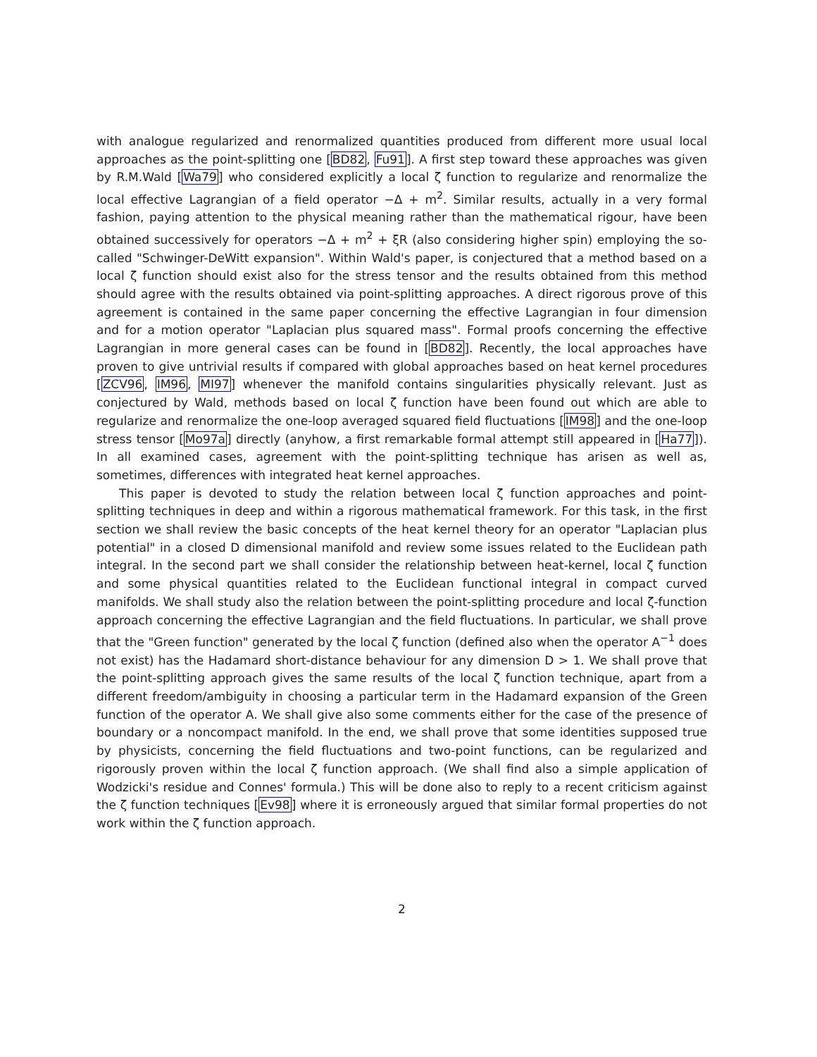with analogue regularized and renormalized quantities produced from different more usual local approaches as the point-splitting one [BD82, Fu91]. A first step toward these approaches was given by R.M.Wald [Wa79] who considered explicitly a local ζ function to regularize and renormalize the local effective Lagrangian of a field operator −Δ + m<sup>2</sup>. Similar results, actually in a very formal fashion, paying attention to the physical meaning rather than the mathematical rigour, have been obtained successively for operators −Δ + m<sup>2</sup> + ξR (also considering higher spin) employing the so-called "Schwinger-DeWitt expansion". Within Wald's paper, is conjectured that a method based on a local ζ function should exist also for the stress tensor and the results obtained from this method should agree with the results obtained via point-splitting approaches. A direct rigorous prove of this agreement is contained in the same paper concerning the effective Lagrangian in four dimension and for a motion operator "Laplacian plus squared mass". Formal proofs concerning the effective Lagrangian in more general cases can be found in [BD82]. Recently, the local approaches have proven to give untrivial results if compared with global approaches based on heat kernel procedures [ZCV96, IM96, MI97] whenever the manifold contains singularities physically relevant. Just as conjectured by Wald, methods based on local ζ function have been found out which are able to regularize and renormalize the one-loop averaged squared field fluctuations [IM98] and the one-loop stress tensor [Mo97a] directly (anyhow, a first remarkable formal attempt still appeared in [Ha77]). In all examined cases, agreement with the point-splitting technique has arisen as well as, sometimes, differences with integrated heat kernel approaches.
This paper is devoted to study the relation between local ζ function approaches and point-splitting techniques in deep and within a rigorous mathematical framework. For this task, in the first section we shall review the basic concepts of the heat kernel theory for an operator "Laplacian plus potential" in a closed D dimensional manifold and review some issues related to the Euclidean path integral. In the second part we shall consider the relationship between heat-kernel, local ζ function and some physical quantities related to the Euclidean functional integral in compact curved manifolds. We shall study also the relation between the point-splitting procedure and local ζ-function approach concerning the effective Lagrangian and the field fluctuations. In particular, we shall prove that the "Green function" generated by the local ζ function (defined also when the operator A<sup>−1</sup> does not exist) has the Hadamard short-distance behaviour for any dimension D > 1. We shall prove that the point-splitting approach gives the same results of the local ζ function technique, apart from a different freedom/ambiguity in choosing a particular term in the Hadamard expansion of the Green function of the operator A. We shall give also some comments either for the case of the presence of boundary or a noncompact manifold. In the end, we shall prove that some identities supposed true by physicists, concerning the field fluctuations and two-point functions, can be regularized and rigorously proven within the local ζ function approach. (We shall find also a simple application of Wodzicki's residue and Connes' formula.) This will be done also to reply to a recent criticism against the ζ function techniques [Ev98] where it is erroneously argued that similar formal properties do not work within the ζ function approach.
2